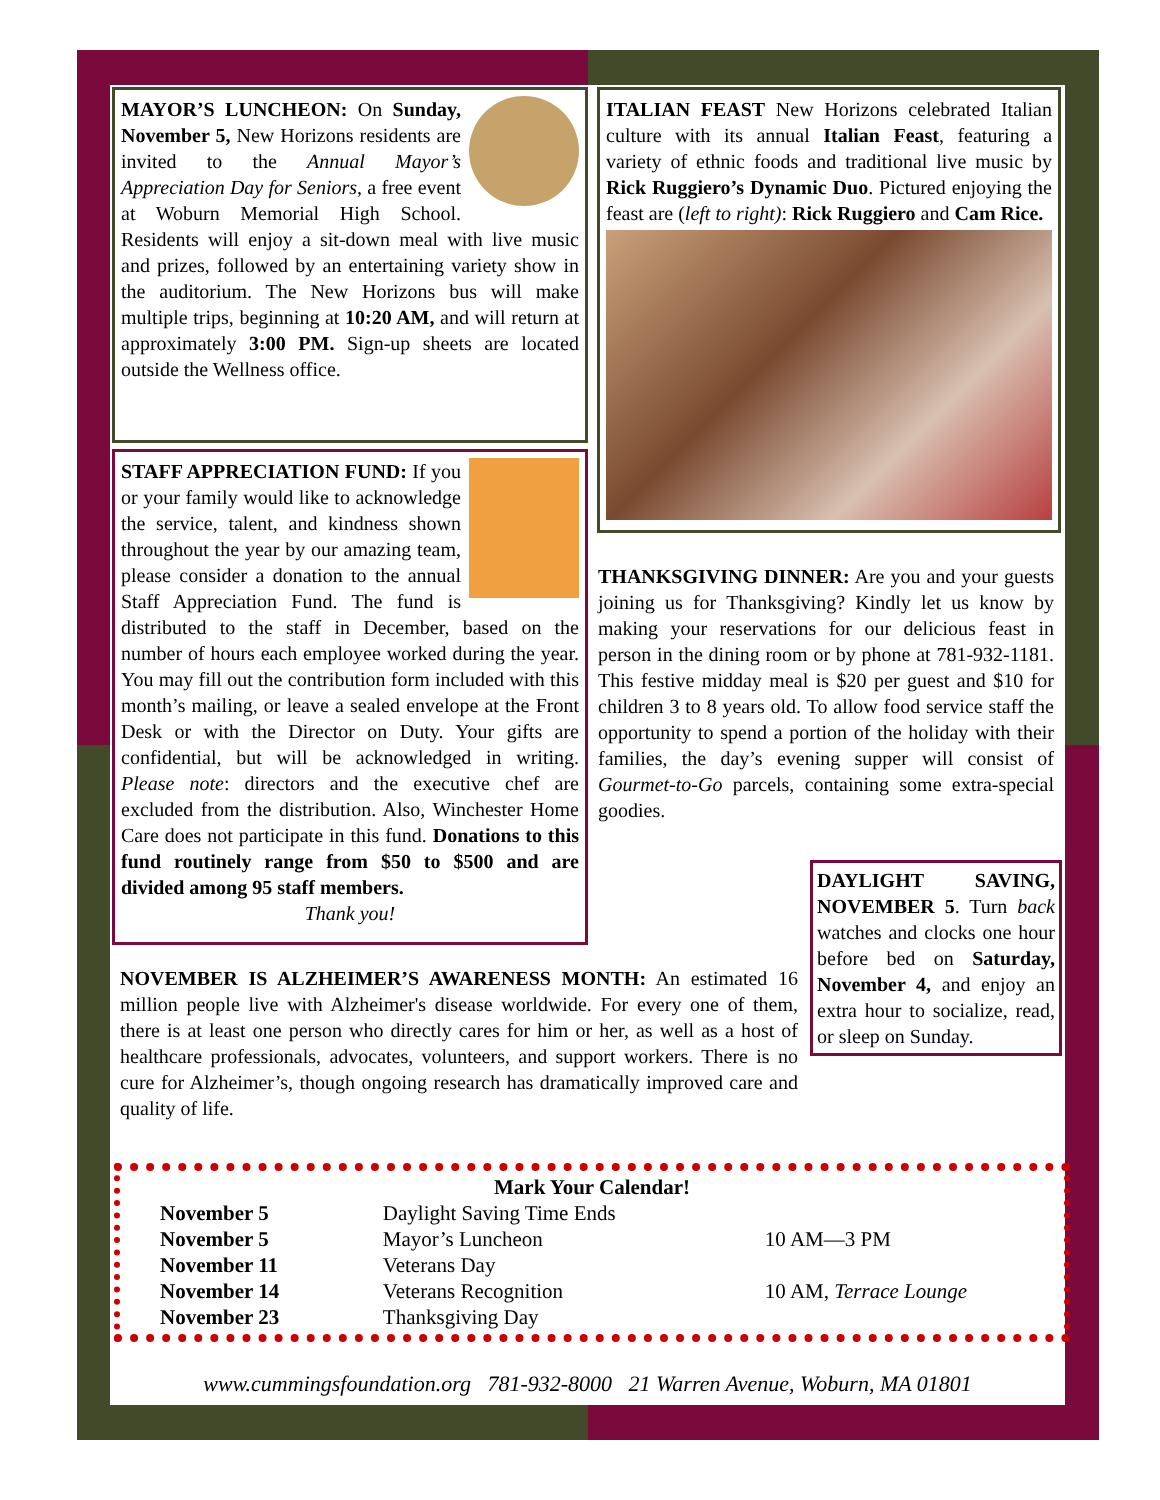MAYOR’S LUNCHEON: On Sunday, November 5, New Horizons residents are invited to the Annual Mayor’s Appreciation Day for Seniors, a free event at Woburn Memorial High School. Residents will enjoy a sit-down meal with live music and prizes, followed by an entertaining variety show in the auditorium. The New Horizons bus will make multiple trips, beginning at 10:20 AM, and will return at approximately 3:00 PM. Sign-up sheets are located outside the Wellness office.
STAFF APPRECIATION FUND: If you or your family would like to acknowledge the service, talent, and kindness shown throughout the year by our amazing team, please consider a donation to the annual Staff Appreciation Fund. The fund is distributed to the staff in December, based on the number of hours each employee worked during the year. You may fill out the contribution form included with this month’s mailing, or leave a sealed envelope at the Front Desk or with the Director on Duty. Your gifts are confidential, but will be acknowledged in writing. Please note: directors and the executive chef are excluded from the distribution. Also, Winchester Home Care does not participate in this fund. Donations to this fund routinely range from $50 to $500 and are divided among 95 staff members.
Thank you!
ITALIAN FEAST New Horizons celebrated Italian culture with its annual Italian Feast, featuring a variety of ethnic foods and traditional live music by Rick Ruggiero’s Dynamic Duo. Pictured enjoying the feast are (left to right): Rick Ruggiero and Cam Rice.
THANKSGIVING DINNER: Are you and your guests joining us for Thanksgiving? Kindly let us know by making your reservations for our delicious feast in person in the dining room or by phone at 781-932-1181. This festive midday meal is $20 per guest and $10 for children 3 to 8 years old. To allow food service staff the opportunity to spend a portion of the holiday with their families, the day’s evening supper will consist of Gourmet-to-Go parcels, containing some extra-special goodies.
DAYLIGHT SAVING, NOVEMBER 5. Turn back watches and clocks one hour before bed on Saturday, November 4, and enjoy an extra hour to socialize, read, or sleep on Sunday.
NOVEMBER IS ALZHEIMER’S AWARENESS MONTH: An estimated 16 million people live with Alzheimer's disease worldwide. For every one of them, there is at least one person who directly cares for him or her, as well as a host of healthcare professionals, advocates, volunteers, and support workers. There is no cure for Alzheimer’s, though ongoing research has dramatically improved care and quality of life.
Mark Your Calendar!
| November 5 | Daylight Saving Time Ends | |
| November 5 | Mayor’s Luncheon | 10 AM—3 PM |
| November 11 | Veterans Day | |
| November 14 | Veterans Recognition | 10 AM, Terrace Lounge |
| November 23 | Thanksgiving Day | |
www.cummingsfoundation.org 781-932-8000 21 Warren Avenue, Woburn, MA 01801